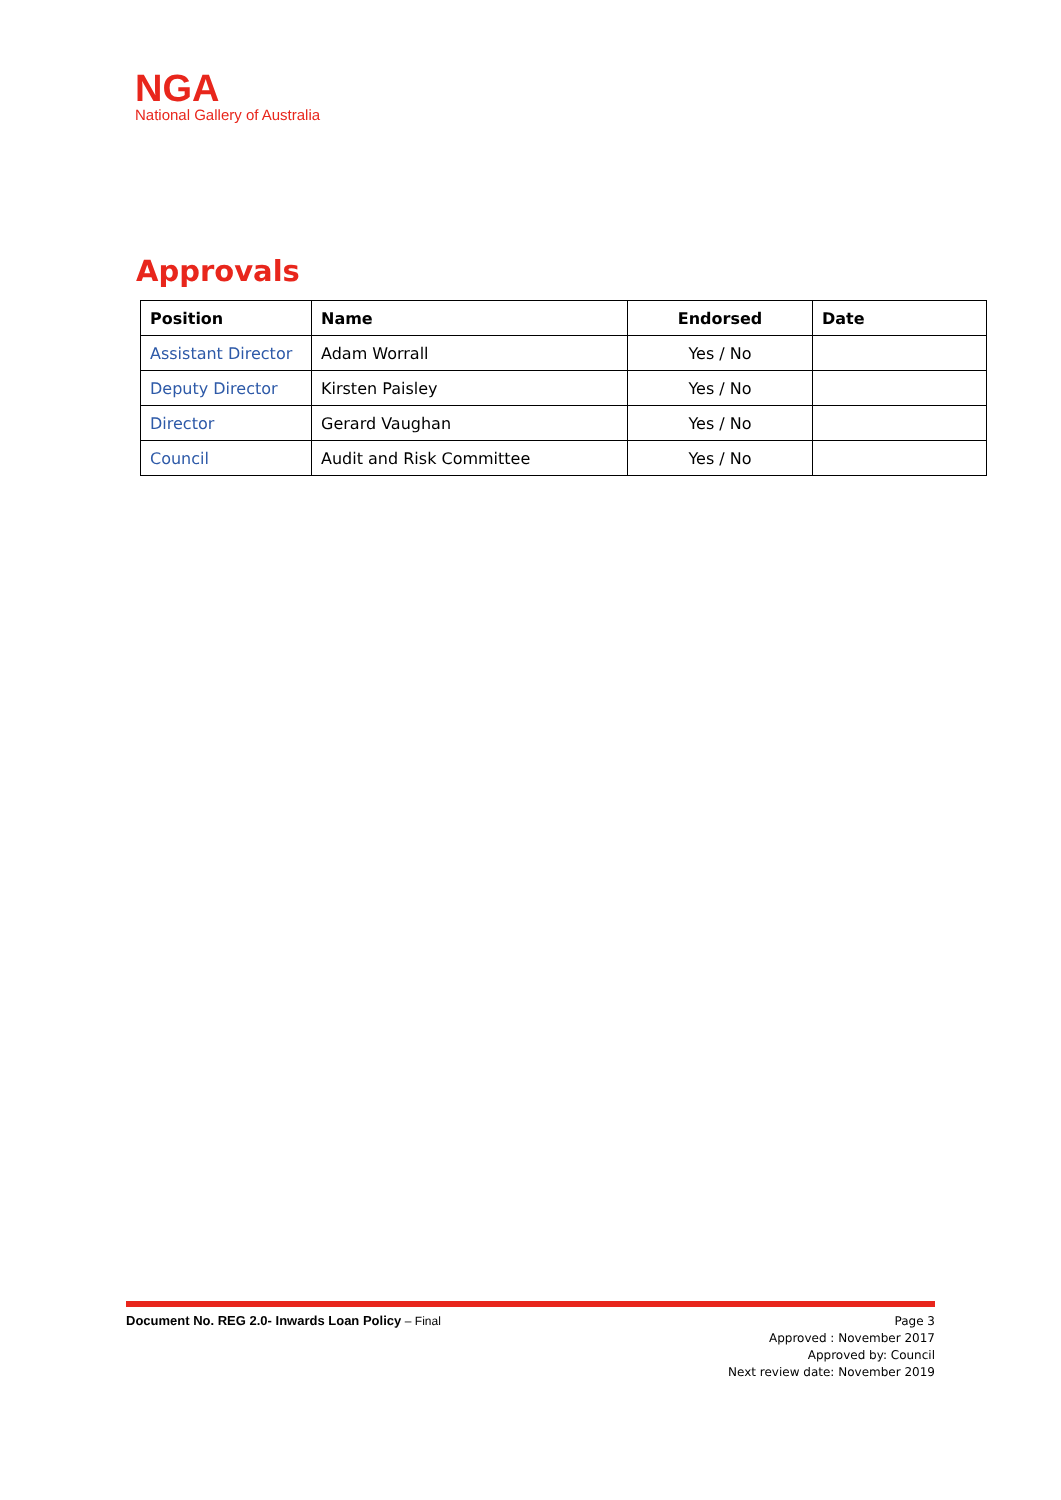NGA
National Gallery of Australia
Approvals
| Position | Name | Endorsed | Date |
| --- | --- | --- | --- |
| Assistant Director | Adam Worrall | Yes / No | |
| Deputy Director | Kirsten Paisley | Yes / No | |
| Director | Gerard Vaughan | Yes / No | |
| Council | Audit and Risk Committee | Yes / No | |
Document No. REG 2.0- Inwards Loan Policy – Final
Page 3
Approved : November 2017
Approved by: Council
Next review date: November 2019